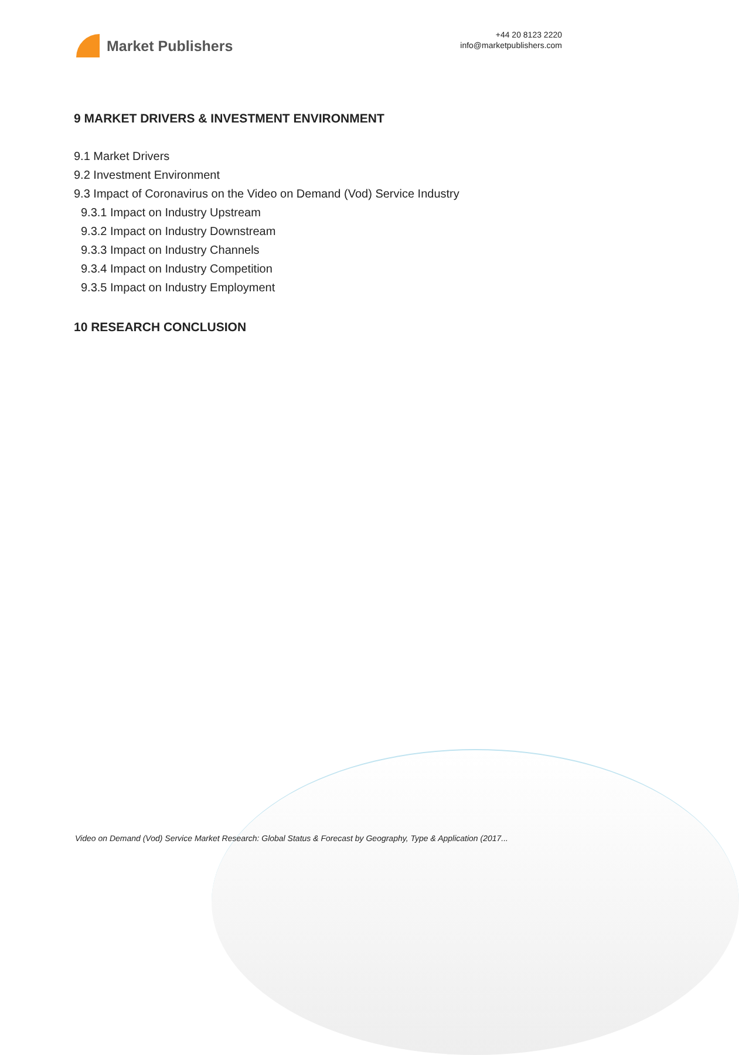Market Publishers
+44 20 8123 2220
info@marketpublishers.com
9 MARKET DRIVERS & INVESTMENT ENVIRONMENT
9.1 Market Drivers
9.2 Investment Environment
9.3 Impact of Coronavirus on the Video on Demand (Vod) Service Industry
9.3.1 Impact on Industry Upstream
9.3.2 Impact on Industry Downstream
9.3.3 Impact on Industry Channels
9.3.4 Impact on Industry Competition
9.3.5 Impact on Industry Employment
10 RESEARCH CONCLUSION
Video on Demand (Vod) Service Market Research: Global Status & Forecast by Geography, Type & Application (2017...